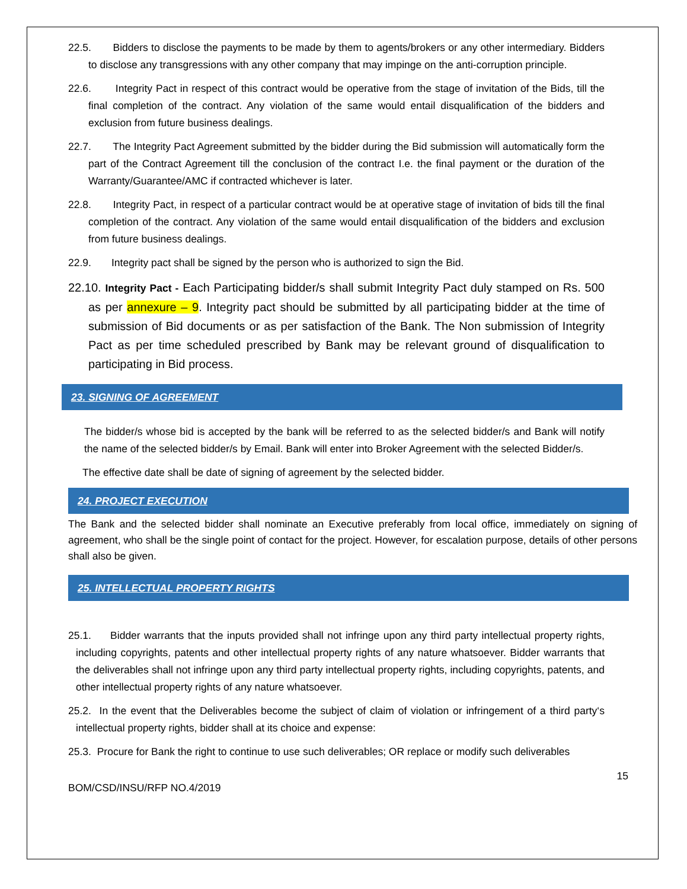22.5. Bidders to disclose the payments to be made by them to agents/brokers or any other intermediary. Bidders to disclose any transgressions with any other company that may impinge on the anti-corruption principle.
22.6. Integrity Pact in respect of this contract would be operative from the stage of invitation of the Bids, till the final completion of the contract. Any violation of the same would entail disqualification of the bidders and exclusion from future business dealings.
22.7. The Integrity Pact Agreement submitted by the bidder during the Bid submission will automatically form the part of the Contract Agreement till the conclusion of the contract I.e. the final payment or the duration of the Warranty/Guarantee/AMC if contracted whichever is later.
22.8. Integrity Pact, in respect of a particular contract would be at operative stage of invitation of bids till the final completion of the contract. Any violation of the same would entail disqualification of the bidders and exclusion from future business dealings.
22.9. Integrity pact shall be signed by the person who is authorized to sign the Bid.
22.10. Integrity Pact - Each Participating bidder/s shall submit Integrity Pact duly stamped on Rs. 500 as per annexure – 9. Integrity pact should be submitted by all participating bidder at the time of submission of Bid documents or as per satisfaction of the Bank. The Non submission of Integrity Pact as per time scheduled prescribed by Bank may be relevant ground of disqualification to participating in Bid process.
23. SIGNING OF AGREEMENT
The bidder/s whose bid is accepted by the bank will be referred to as the selected bidder/s and Bank will notify the name of the selected bidder/s by Email. Bank will enter into Broker Agreement with the selected Bidder/s.
The effective date shall be date of signing of agreement by the selected bidder.
24. PROJECT EXECUTION
The Bank and the selected bidder shall nominate an Executive preferably from local office, immediately on signing of agreement, who shall be the single point of contact for the project. However, for escalation purpose, details of other persons shall also be given.
25. INTELLECTUAL PROPERTY RIGHTS
25.1. Bidder warrants that the inputs provided shall not infringe upon any third party intellectual property rights, including copyrights, patents and other intellectual property rights of any nature whatsoever. Bidder warrants that the deliverables shall not infringe upon any third party intellectual property rights, including copyrights, patents, and other intellectual property rights of any nature whatsoever.
25.2. In the event that the Deliverables become the subject of claim of violation or infringement of a third party‘s intellectual property rights, bidder shall at its choice and expense:
25.3. Procure for Bank the right to continue to use such deliverables; OR replace or modify such deliverables
BOM/CSD/INSU/RFP NO.4/2019 15